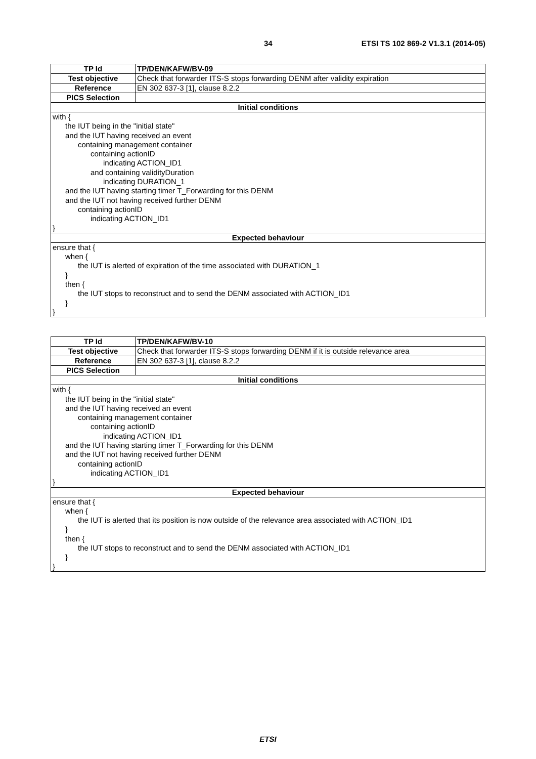34 ETSI TS 102 869-2 V1.3.1 (2014-05)
| TP Id | TP/DEN/KAFW/BV-09 |
| --- | --- |
| Test objective | Check that forwarder ITS-S stops forwarding DENM after validity expiration |
| Reference | EN 302 637-3 [1], clause 8.2.2 |
| PICS Selection | |
| Initial conditions | |
| with { the IUT being in the "initial state" and the IUT having received an event containing management container containing actionID indicating ACTION_ID1 and containing validityDuration indicating DURATION_1 and the IUT having starting timer T_Forwarding for this DENM and the IUT not having received further DENM containing actionID indicating ACTION_ID1 } | |
| Expected behaviour | |
| ensure that { when { the IUT is alerted of expiration of the time associated with DURATION_1 } then { the IUT stops to reconstruct and to send the DENM associated with ACTION_ID1 } } | |
| TP Id | TP/DEN/KAFW/BV-10 |
| --- | --- |
| Test objective | Check that forwarder ITS-S stops forwarding DENM if it is outside relevance area |
| Reference | EN 302 637-3 [1], clause 8.2.2 |
| PICS Selection | |
| Initial conditions | |
| with { the IUT being in the "initial state" and the IUT having received an event containing management container containing actionID indicating ACTION_ID1 and the IUT having starting timer T_Forwarding for this DENM and the IUT not having received further DENM containing actionID indicating ACTION_ID1 } | |
| Expected behaviour | |
| ensure that { when { the IUT is alerted that its position is now outside of the relevance area associated with ACTION_ID1 } then { the IUT stops to reconstruct and to send the DENM associated with ACTION_ID1 } } | |
ETSI